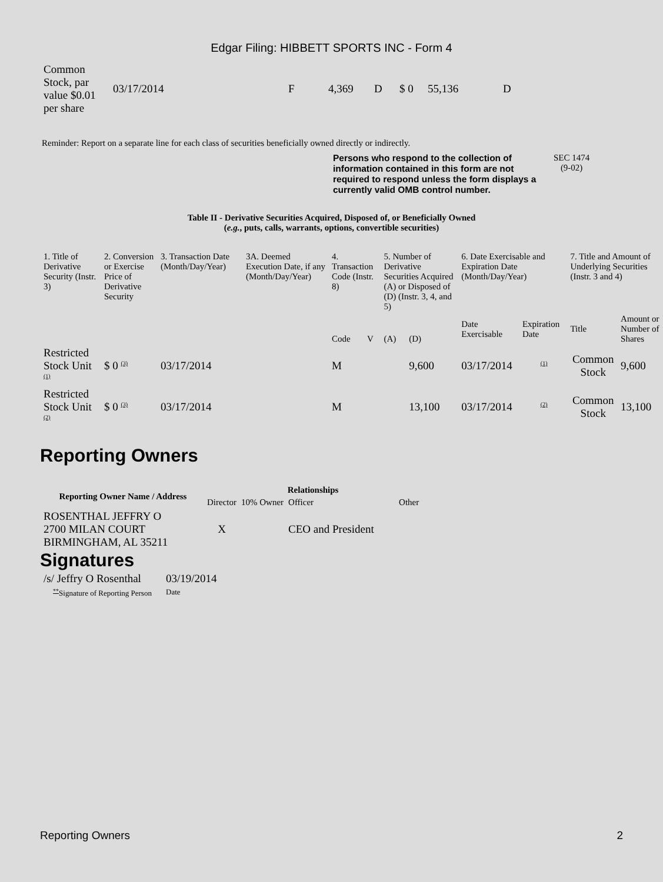Edgar Filing: HIBBETT SPORTS INC - Form 4
| Common Stock, par value $0.01 per share | 03/17/2014 | F | 4,369 | D | $ 0 | 55,136 | D |
Reminder: Report on a separate line for each class of securities beneficially owned directly or indirectly.
Persons who respond to the collection of information contained in this form are not required to respond unless the form displays a currently valid OMB control number.
SEC 1474
(9-02)
Table II - Derivative Securities Acquired, Disposed of, or Beneficially Owned
(e.g., puts, calls, warrants, options, convertible securities)
| 1. Title of Derivative Security (Instr. 3) | 2. Conversion or Exercise Price of Derivative Security | 3. Transaction Date (Month/Day/Year) | 3A. Deemed Execution Date, if any (Month/Day/Year) | 4. Transaction Code (Instr. 8) | | 5. Number of Derivative Securities Acquired (A) or Disposed of (D) (Instr. 3, 4, and 5) | | 6. Date Exercisable and Expiration Date (Month/Day/Year) | | 7. Title and Amount of Underlying Securities (Instr. 3 and 4) | |
| | | | | Code | V | (A) | (D) | Date Exercisable | Expiration Date | Title | Amount or Number of Shares |
| Restricted Stock Unit <sup>(1)</sup> | $ 0 <sup>(3)</sup> | 03/17/2014 | | M | | | 9,600 | 03/17/2014 | <sup>(1)</sup> | Common Stock | 9,600 |
| Restricted Stock Unit <sup>(2)</sup> | $ 0 <sup>(3)</sup> | 03/17/2014 | | M | | | 13,100 | 03/17/2014 | <sup>(2)</sup> | Common Stock | 13,100 |
Reporting Owners
| Reporting Owner Name / Address | Relationships | | | |
| --- | --- | --- | --- | --- |
| | Director | 10% Owner | Officer | Other |
| ROSENTHAL JEFFRY O 2700 MILAN COURT BIRMINGHAM, AL 35211 | X | | CEO and President | |
Signatures
| /s/ Jeffry O Rosenthal | 03/19/2014 |
| <sup>**</sup> Signature of Reporting Person | Date |
Reporting Owners 2